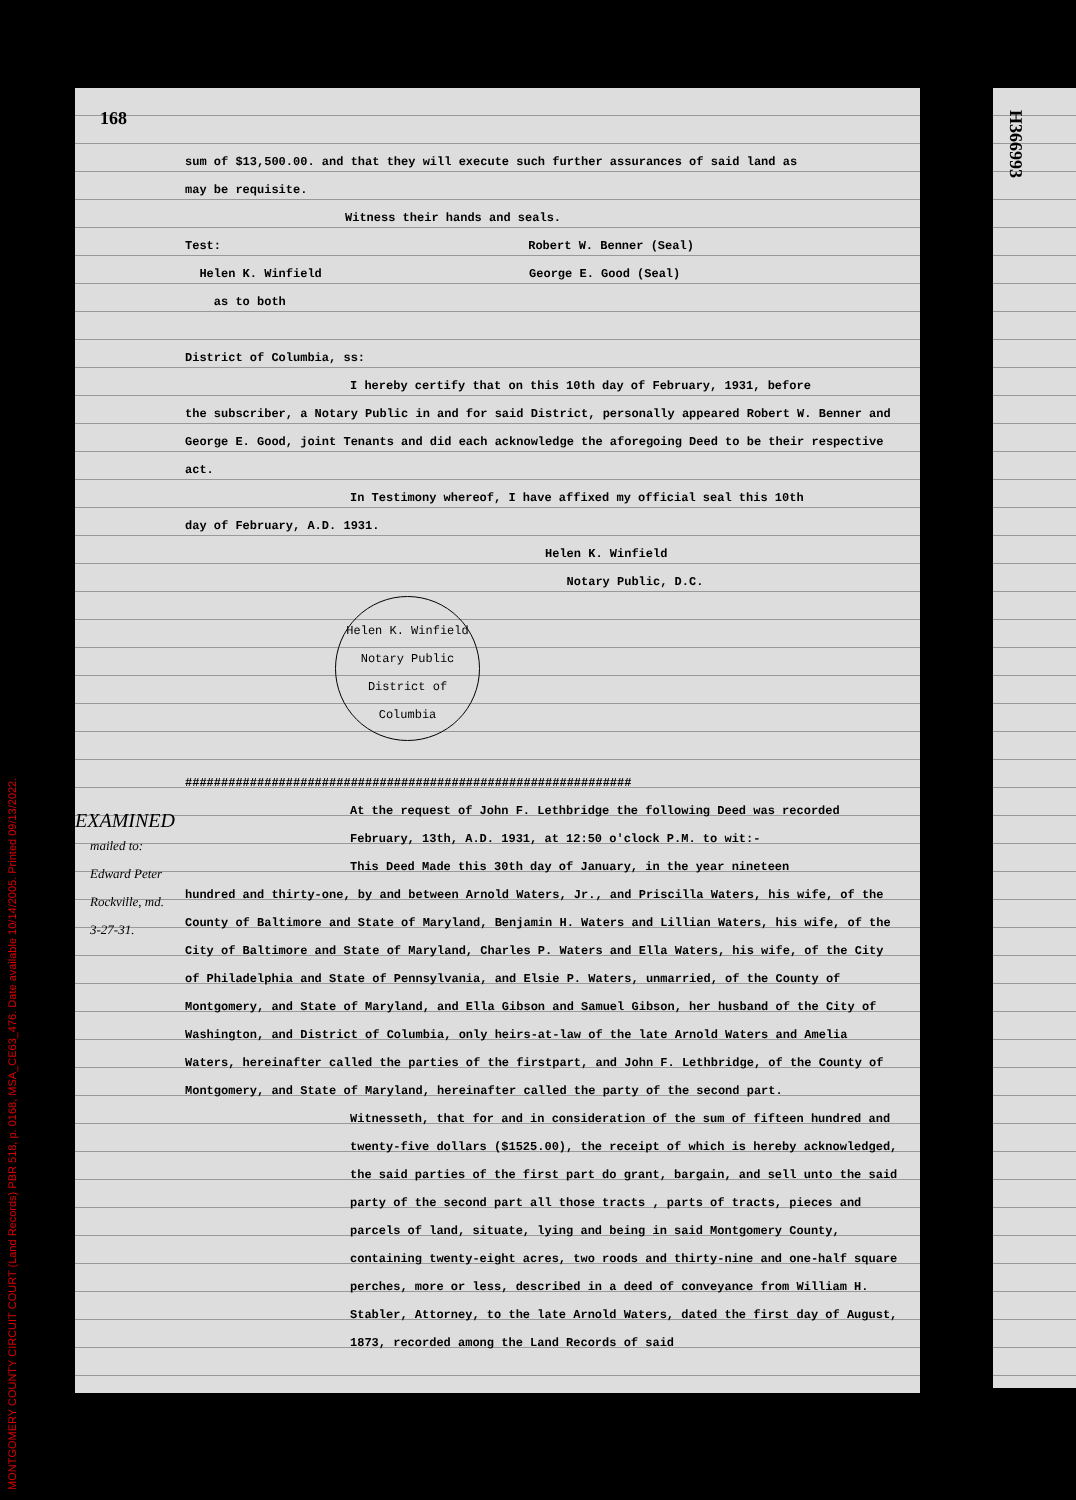MONTGOMERY COUNTY CIRCUIT COURT (Land Records) PBR 518, p. 0168, MSA_CE63_476. Date available 10/14/2005. Printed 09/13/2022.
168
EXAMINED
mailed to:
Edward Peter
Rockville, md.
3-27-31.
sum of $13,500.00. and that they will execute such further assurances of said land as
may be requisite.
Witness their hands and seals.
Test: Robert W. Benner (Seal)
Helen K. Winfield George E. Good (Seal)
as to both
District of Columbia, ss:
I hereby certify that on this 10th day of February, 1931, before
the subscriber, a Notary Public in and for said District, personally appeared Robert W. Benner and George E. Good, joint Tenants and did each acknowledge the aforegoing Deed to be their respective act.
In Testimony whereof, I have affixed my official seal this 10th
day of February, A.D. 1931.
Helen K. Winfield
Notary Public, D.C.
Helen K. Winfield
Notary Public
District of
Columbia
##############################################################
At the request of John F. Lethbridge the following Deed was recorded February, 13th, A.D. 1931, at 12:50 o'clock P.M. to wit:-
This Deed Made this 30th day of January, in the year nineteen
hundred and thirty-one, by and between Arnold Waters, Jr., and Priscilla Waters, his wife, of the County of Baltimore and State of Maryland, Benjamin H. Waters and Lillian Waters, his wife, of the City of Baltimore and State of Maryland, Charles P. Waters and Ella Waters, his wife, of the City of Philadelphia and State of Pennsylvania, and Elsie P. Waters, unmarried, of the County of Montgomery, and State of Maryland, and Ella Gibson and Samuel Gibson, her husband of the City of Washington, and District of Columbia, only heirs-at-law of the late Arnold Waters and Amelia Waters, hereinafter called the parties of the firstpart, and John F. Lethbridge, of the County of Montgomery, and State of Maryland, hereinafter called the party of the second part.
Witnesseth, that for and in consideration of the sum of fifteen hundred and twenty-five dollars ($1525.00), the receipt of which is hereby acknowledged, the said parties of the first part do grant, bargain, and sell unto the said party of the second part all those tracts , parts of tracts, pieces and parcels of land, situate, lying and being in said Montgomery County, containing twenty-eight acres, two roods and thirty-nine and one-half square perches, more or less, described in a deed of conveyance from William H. Stabler, Attorney, to the late Arnold Waters, dated the first day of August, 1873, recorded among the Land Records of said
H366993